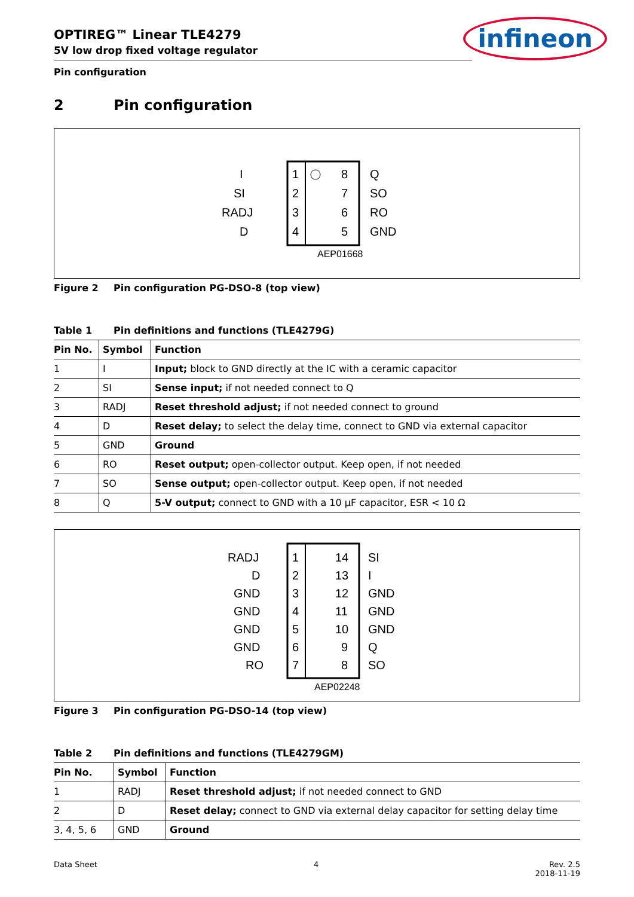OPTIREG™ Linear TLE4279
5V low drop fixed voltage regulator
infineon
Pin configuration
2 Pin configuration
I
1
8
Q
SI
2
7
SO
RADJ
3
6
RO
D
4
5
GND
AEP01668
Figure 2 Pin configuration PG-DSO-8 (top view)
Table 1 Pin definitions and functions (TLE4279G)
| Pin No. | Symbol | Function |
| --- | --- | --- |
| 1 | I | Input; block to GND directly at the IC with a ceramic capacitor |
| 2 | SI | Sense input; if not needed connect to Q |
| 3 | RADJ | Reset threshold adjust; if not needed connect to ground |
| 4 | D | Reset delay; to select the delay time, connect to GND via external capacitor |
| 5 | GND | Ground |
| 6 | RO | Reset output; open-collector output. Keep open, if not needed |
| 7 | SO | Sense output; open-collector output. Keep open, if not needed |
| 8 | Q | 5-V output; connect to GND with a 10 µF capacitor, ESR < 10 Ω |
RADJ
1
14
SI
D
2
13
I
GND
3
12
GND
GND
4
11
GND
GND
5
10
GND
GND
6
9
Q
RO
7
8
SO
AEP02248
Figure 3 Pin configuration PG-DSO-14 (top view)
Table 2 Pin definitions and functions (TLE4279GM)
| Pin No. | Symbol | Function |
| --- | --- | --- |
| 1 | RADJ | Reset threshold adjust; if not needed connect to GND |
| 2 | D | Reset delay; connect to GND via external delay capacitor for setting delay time |
| 3, 4, 5, 6 | GND | Ground |
Data Sheet 4 Rev. 2.5
2018-11-19